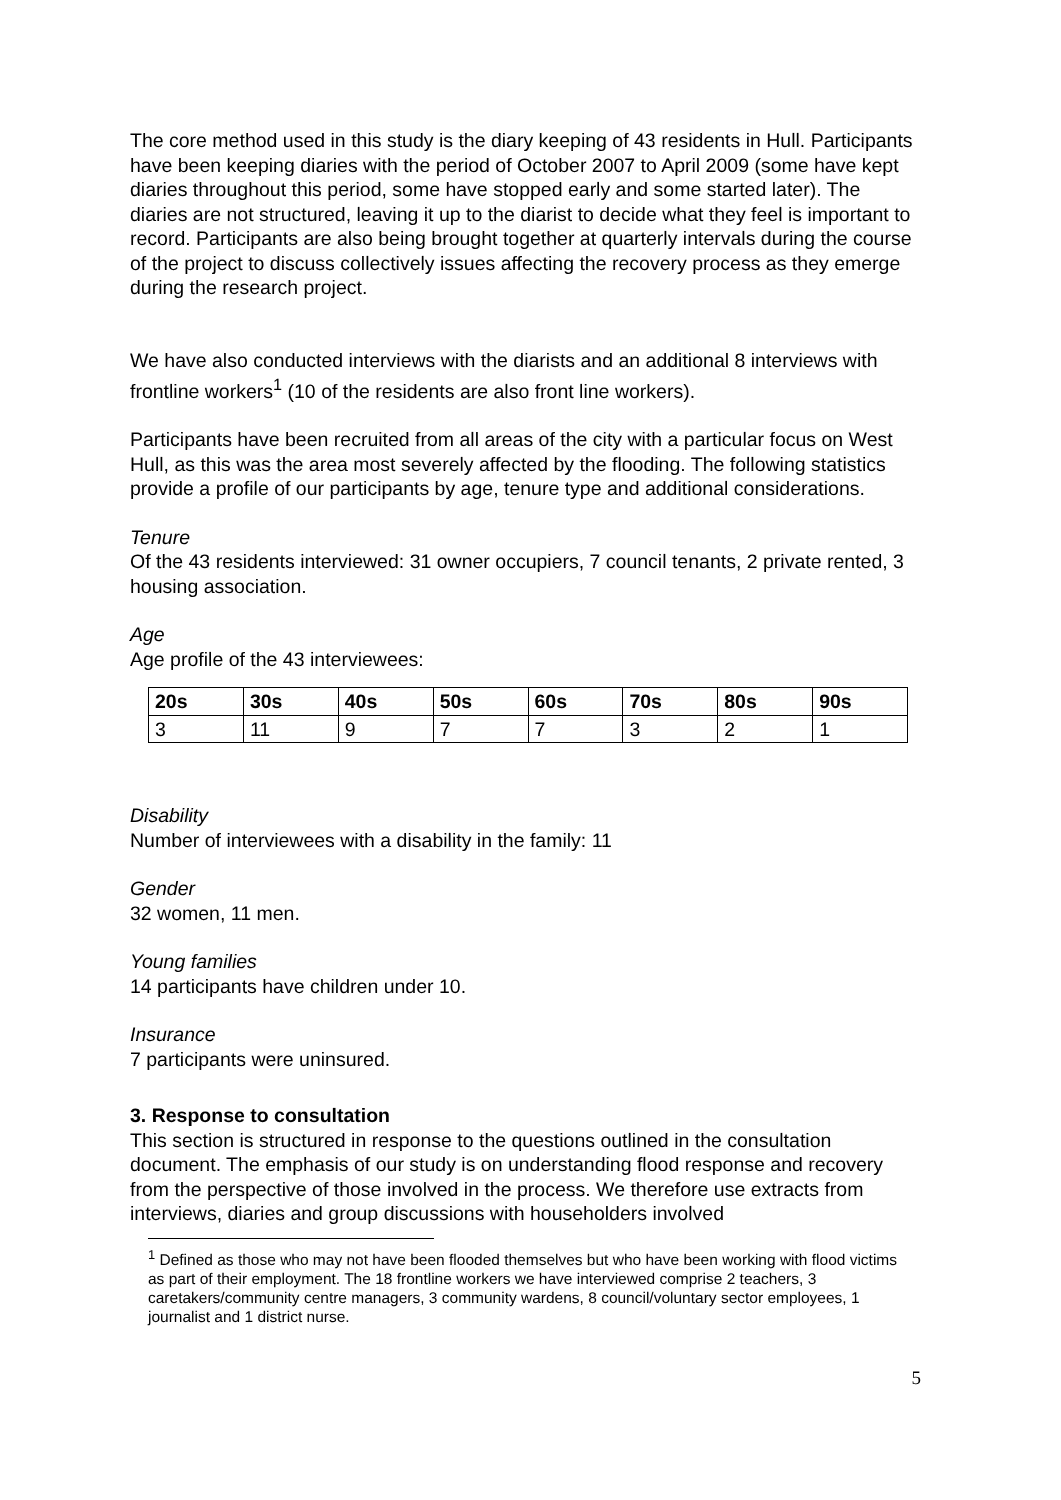The core method used in this study is the diary keeping of 43 residents in Hull. Participants have been keeping diaries with the period of October 2007 to April 2009 (some have kept diaries throughout this period, some have stopped early and some started later). The diaries are not structured, leaving it up to the diarist to decide what they feel is important to record. Participants are also being brought together at quarterly intervals during the course of the project to discuss collectively issues affecting the recovery process as they emerge during the research project.
We have also conducted interviews with the diarists and an additional 8 interviews with frontline workers<sup>1</sup> (10 of the residents are also front line workers).
Participants have been recruited from all areas of the city with a particular focus on West Hull, as this was the area most severely affected by the flooding. The following statistics provide a profile of our participants by age, tenure type and additional considerations.
Tenure
Of the 43 residents interviewed: 31 owner occupiers, 7 council tenants, 2 private rented, 3 housing association.
Age
Age profile of the 43 interviewees:
| 20s | 30s | 40s | 50s | 60s | 70s | 80s | 90s |
| --- | --- | --- | --- | --- | --- | --- | --- |
| 3 | 11 | 9 | 7 | 7 | 3 | 2 | 1 |
Disability
Number of interviewees with a disability in the family: 11
Gender
32 women, 11 men.
Young families
14 participants have children under 10.
Insurance
7 participants were uninsured.
3. Response to consultation
This section is structured in response to the questions outlined in the consultation document. The emphasis of our study is on understanding flood response and recovery from the perspective of those involved in the process. We therefore use extracts from interviews, diaries and group discussions with householders involved
<sup>1</sup> Defined as those who may not have been flooded themselves but who have been working with flood victims as part of their employment. The 18 frontline workers we have interviewed comprise 2 teachers, 3 caretakers/community centre managers, 3 community wardens, 8 council/voluntary sector employees, 1 journalist and 1 district nurse.
5